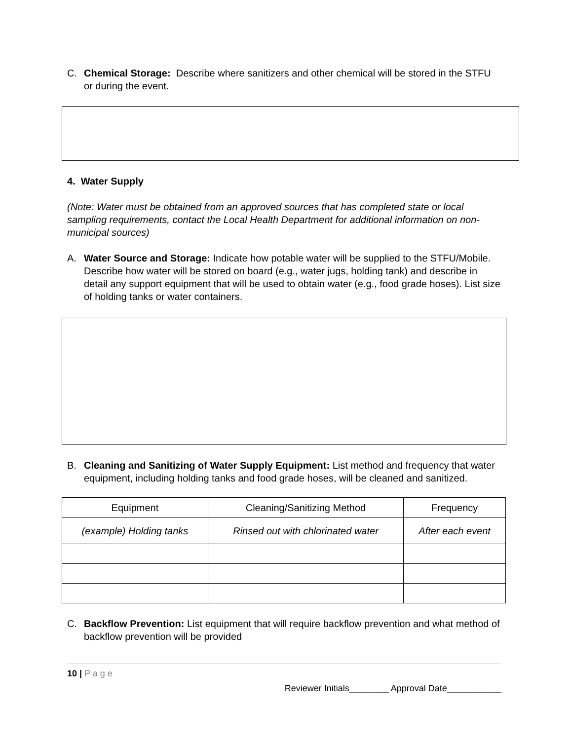C. Chemical Storage: Describe where sanitizers and other chemical will be stored in the STFU or during the event.
4. Water Supply
(Note: Water must be obtained from an approved sources that has completed state or local sampling requirements, contact the Local Health Department for additional information on non-municipal sources)
A. Water Source and Storage: Indicate how potable water will be supplied to the STFU/Mobile. Describe how water will be stored on board (e.g., water jugs, holding tank) and describe in detail any support equipment that will be used to obtain water (e.g., food grade hoses). List size of holding tanks or water containers.
B. Cleaning and Sanitizing of Water Supply Equipment: List method and frequency that water equipment, including holding tanks and food grade hoses, will be cleaned and sanitized.
| Equipment | Cleaning/Sanitizing Method | Frequency |
| --- | --- | --- |
| (example) Holding tanks | Rinsed out with chlorinated water | After each event |
C. Backflow Prevention: List equipment that will require backflow prevention and what method of backflow prevention will be provided
10 | P a g e
Reviewer Initials________ Approval Date___________